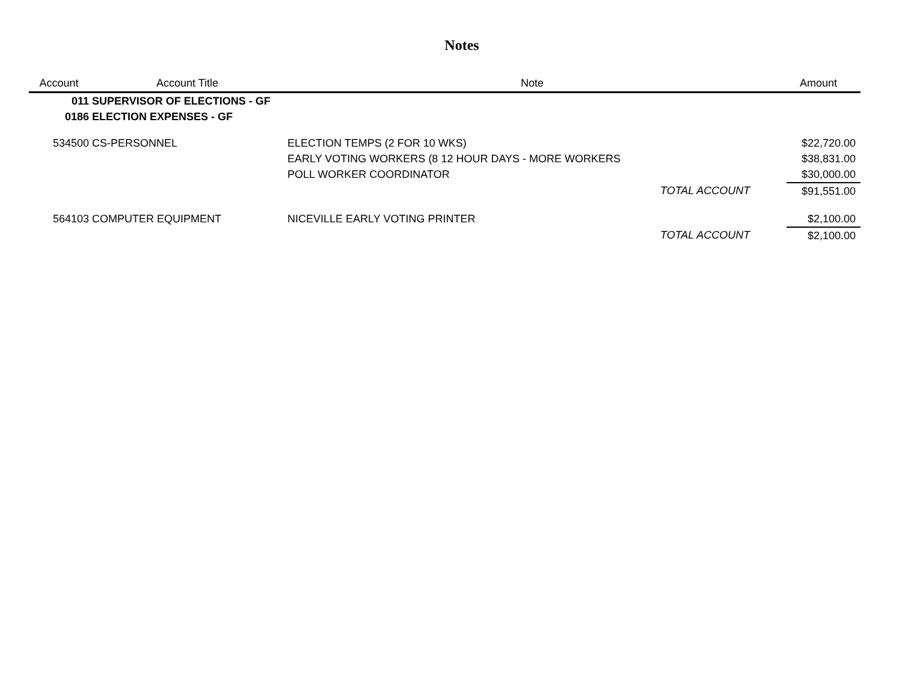Notes
| Account | Account Title | Note | | Amount |
| --- | --- | --- | --- | --- |
| 011 | SUPERVISOR OF ELECTIONS - GF | | | |
| 0186 | ELECTION EXPENSES - GF | | | |
| 534500 | CS-PERSONNEL | ELECTION TEMPS (2 FOR 10 WKS) | | $22,720.00 |
| | | EARLY VOTING WORKERS (8 12 HOUR DAYS - MORE WORKERS | | $38,831.00 |
| | | POLL WORKER COORDINATOR | | $30,000.00 |
| | | | TOTAL ACCOUNT | $91,551.00 |
| 564103 | COMPUTER EQUIPMENT | NICEVILLE EARLY VOTING PRINTER | | $2,100.00 |
| | | | TOTAL ACCOUNT | $2,100.00 |